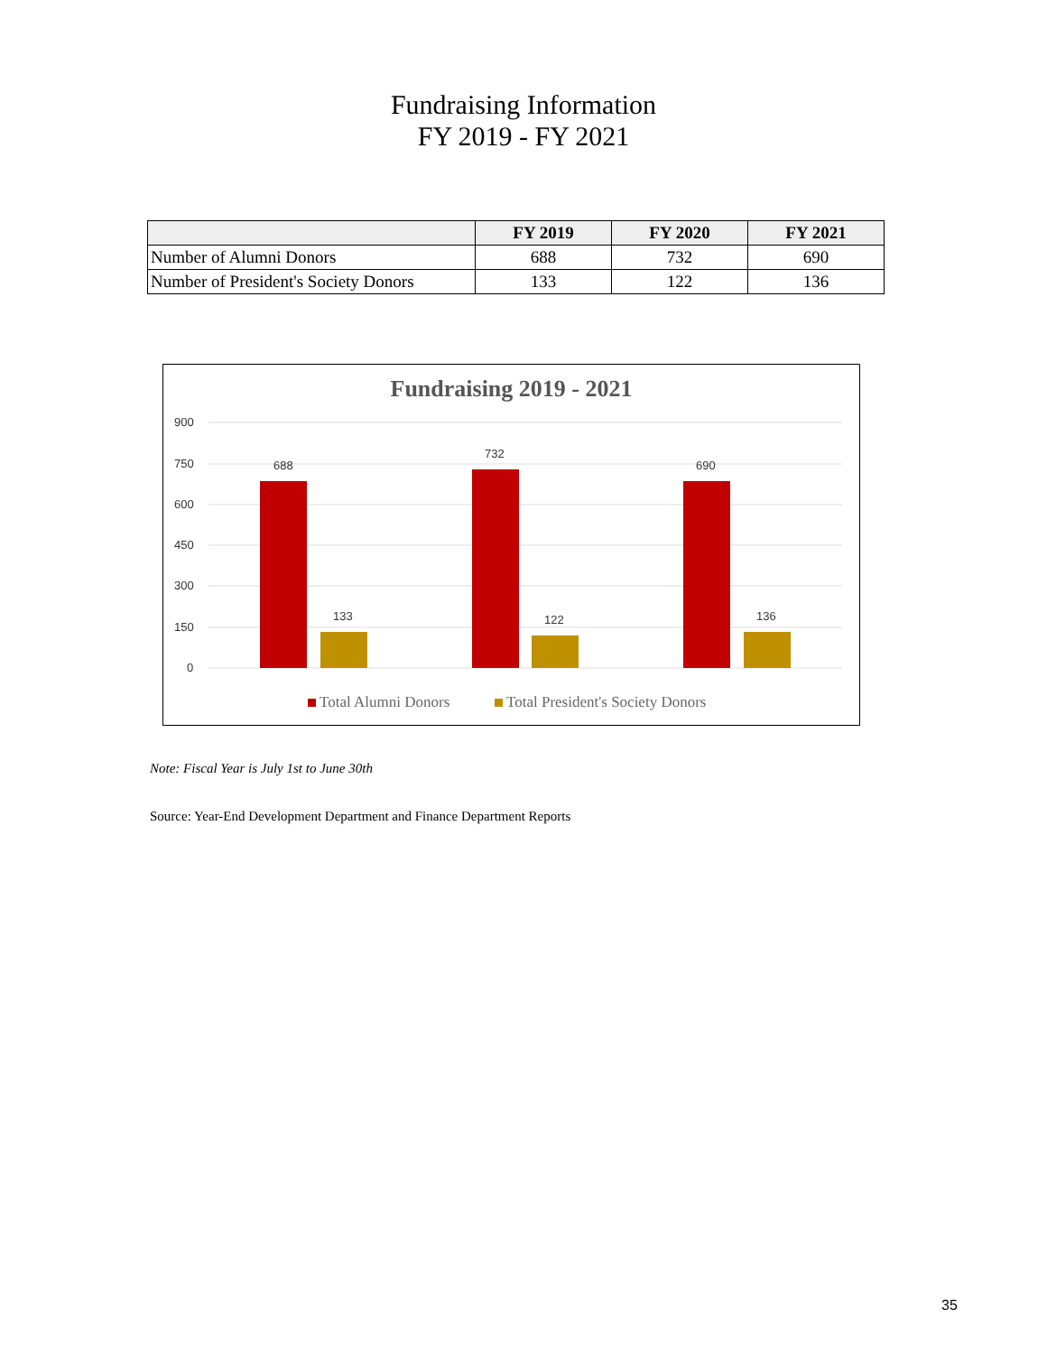Fundraising Information
FY 2019 - FY 2021
| | FY 2019 | FY 2020 | FY 2021 |
| --- | --- | --- | --- |
| Number of Alumni Donors | 688 | 732 | 690 |
| Number of President's Society Donors | 133 | 122 | 136 |
Fundraising 2019 - 2021
900
750
600
450
300
150
0
688
133
732
122
690
136
Total Alumni Donors
Total President's Society Donors
Note: Fiscal Year is July 1st to June 30th
Source: Year-End Development Department and Finance Department Reports
35